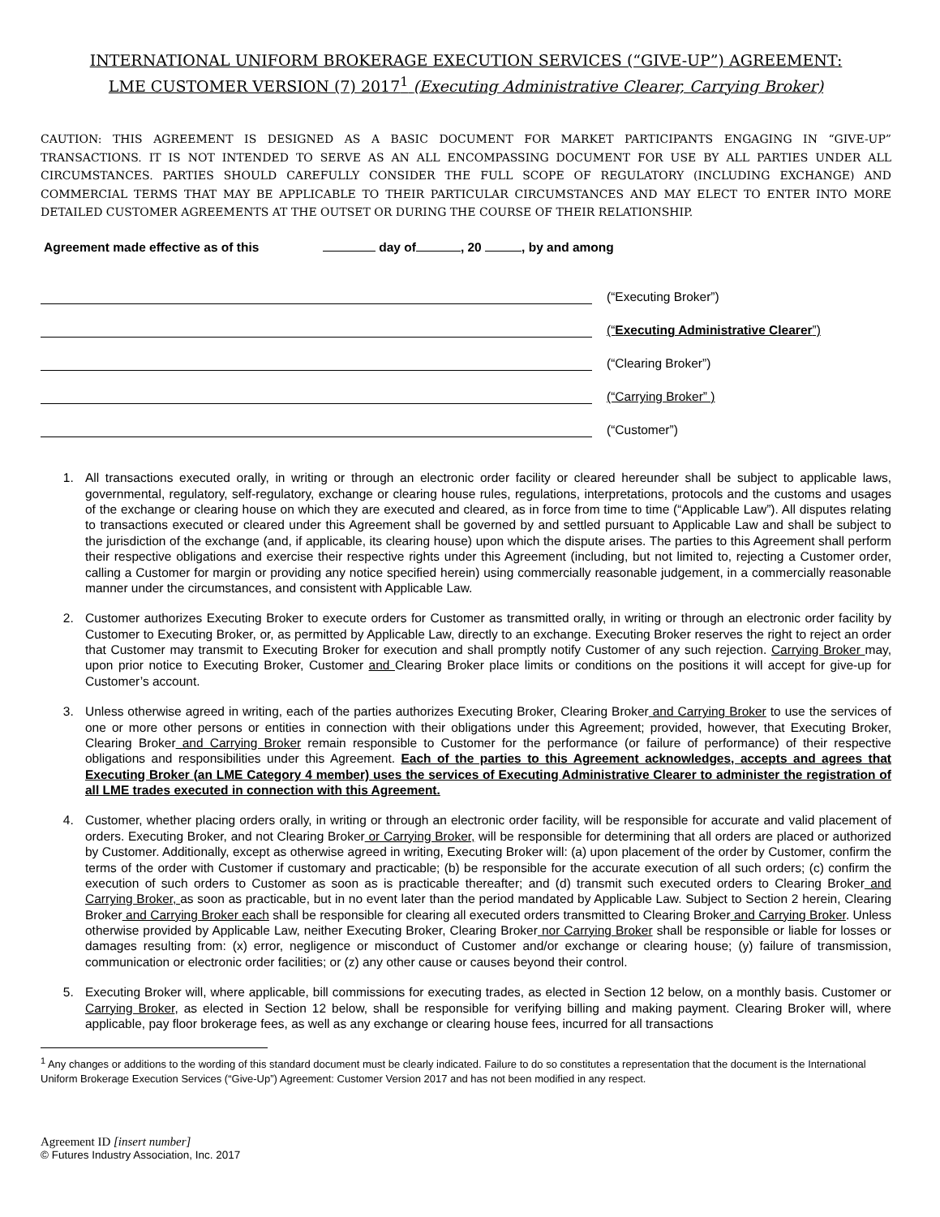INTERNATIONAL UNIFORM BROKERAGE EXECUTION SERVICES (“GIVE-UP”) AGREEMENT:
LME CUSTOMER VERSION (7) 2017<sup>1</sup> (Executing Administrative Clearer, Carrying Broker)
CAUTION: THIS AGREEMENT IS DESIGNED AS A BASIC DOCUMENT FOR MARKET PARTICIPANTS ENGAGING IN “GIVE-UP” TRANSACTIONS. IT IS NOT INTENDED TO SERVE AS AN ALL ENCOMPASSING DOCUMENT FOR USE BY ALL PARTIES UNDER ALL CIRCUMSTANCES. PARTIES SHOULD CAREFULLY CONSIDER THE FULL SCOPE OF REGULATORY (INCLUDING EXCHANGE) AND COMMERCIAL TERMS THAT MAY BE APPLICABLE TO THEIR PARTICULAR CIRCUMSTANCES AND MAY ELECT TO ENTER INTO MORE DETAILED CUSTOMER AGREEMENTS AT THE OUTSET OR DURING THE COURSE OF THEIR RELATIONSHIP.
Agreement made effective as of this day of , 20 , by and among
(“Executing Broker”)
(“Executing Administrative Clearer”)
(“Clearing Broker”)
(“Carrying Broker” )
(“Customer”)
1. All transactions executed orally, in writing or through an electronic order facility or cleared hereunder shall be subject to applicable laws, governmental, regulatory, self-regulatory, exchange or clearing house rules, regulations, interpretations, protocols and the customs and usages of the exchange or clearing house on which they are executed and cleared, as in force from time to time (“Applicable Law”). All disputes relating to transactions executed or cleared under this Agreement shall be governed by and settled pursuant to Applicable Law and shall be subject to the jurisdiction of the exchange (and, if applicable, its clearing house) upon which the dispute arises. The parties to this Agreement shall perform their respective obligations and exercise their respective rights under this Agreement (including, but not limited to, rejecting a Customer order, calling a Customer for margin or providing any notice specified herein) using commercially reasonable judgement, in a commercially reasonable manner under the circumstances, and consistent with Applicable Law.
2. Customer authorizes Executing Broker to execute orders for Customer as transmitted orally, in writing or through an electronic order facility by Customer to Executing Broker, or, as permitted by Applicable Law, directly to an exchange. Executing Broker reserves the right to reject an order that Customer may transmit to Executing Broker for execution and shall promptly notify Customer of any such rejection. Carrying Broker may, upon prior notice to Executing Broker, Customer and Clearing Broker place limits or conditions on the positions it will accept for give-up for Customer’s account.
3. Unless otherwise agreed in writing, each of the parties authorizes Executing Broker, Clearing Broker and Carrying Broker to use the services of one or more other persons or entities in connection with their obligations under this Agreement; provided, however, that Executing Broker, Clearing Broker and Carrying Broker remain responsible to Customer for the performance (or failure of performance) of their respective obligations and responsibilities under this Agreement. Each of the parties to this Agreement acknowledges, accepts and agrees that Executing Broker (an LME Category 4 member) uses the services of Executing Administrative Clearer to administer the registration of all LME trades executed in connection with this Agreement.
4. Customer, whether placing orders orally, in writing or through an electronic order facility, will be responsible for accurate and valid placement of orders. Executing Broker, and not Clearing Broker or Carrying Broker, will be responsible for determining that all orders are placed or authorized by Customer. Additionally, except as otherwise agreed in writing, Executing Broker will: (a) upon placement of the order by Customer, confirm the terms of the order with Customer if customary and practicable; (b) be responsible for the accurate execution of all such orders; (c) confirm the execution of such orders to Customer as soon as is practicable thereafter; and (d) transmit such executed orders to Clearing Broker and Carrying Broker, as soon as practicable, but in no event later than the period mandated by Applicable Law. Subject to Section 2 herein, Clearing Broker and Carrying Broker each shall be responsible for clearing all executed orders transmitted to Clearing Broker and Carrying Broker. Unless otherwise provided by Applicable Law, neither Executing Broker, Clearing Broker nor Carrying Broker shall be responsible or liable for losses or damages resulting from: (x) error, negligence or misconduct of Customer and/or exchange or clearing house; (y) failure of transmission, communication or electronic order facilities; or (z) any other cause or causes beyond their control.
5. Executing Broker will, where applicable, bill commissions for executing trades, as elected in Section 12 below, on a monthly basis. Customer or Carrying Broker, as elected in Section 12 below, shall be responsible for verifying billing and making payment. Clearing Broker will, where applicable, pay floor brokerage fees, as well as any exchange or clearing house fees, incurred for all transactions
<sup>1</sup> Any changes or additions to the wording of this standard document must be clearly indicated. Failure to do so constitutes a representation that the document is the International Uniform Brokerage Execution Services (“Give-Up”) Agreement: Customer Version 2017 and has not been modified in any respect.
Agreement ID [insert number]
© Futures Industry Association, Inc. 2017